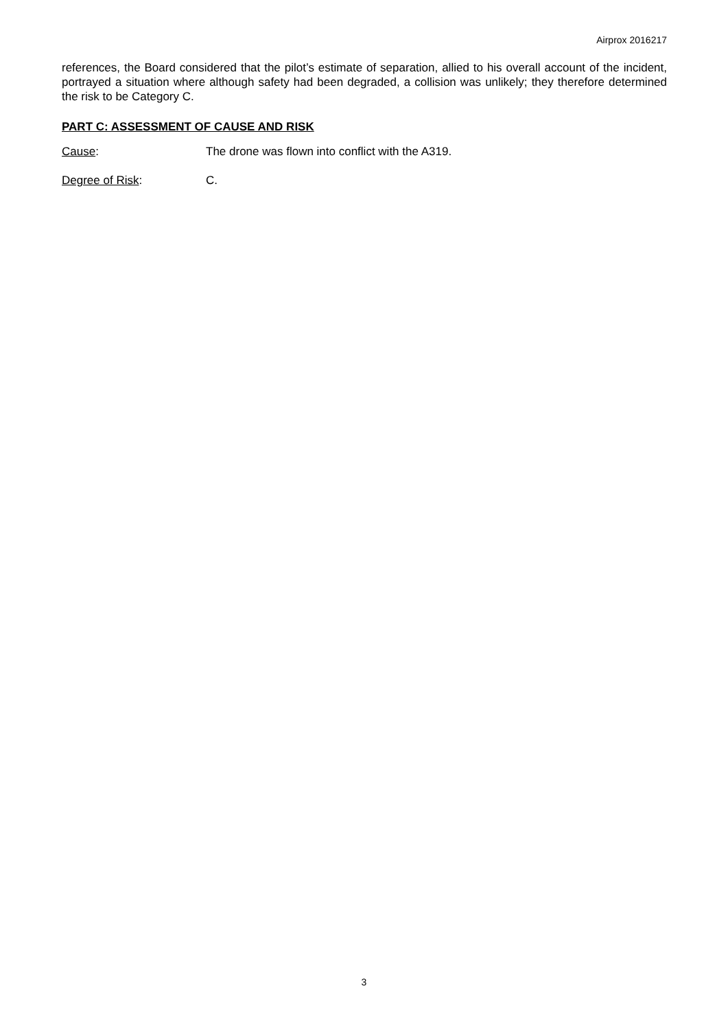Airprox 2016217
references, the Board considered that the pilot’s estimate of separation, allied to his overall account of the incident, portrayed a situation where although safety had been degraded, a collision was unlikely; they therefore determined the risk to be Category C.
PART C: ASSESSMENT OF CAUSE AND RISK
Cause: The drone was flown into conflict with the A319.
Degree of Risk: C.
3